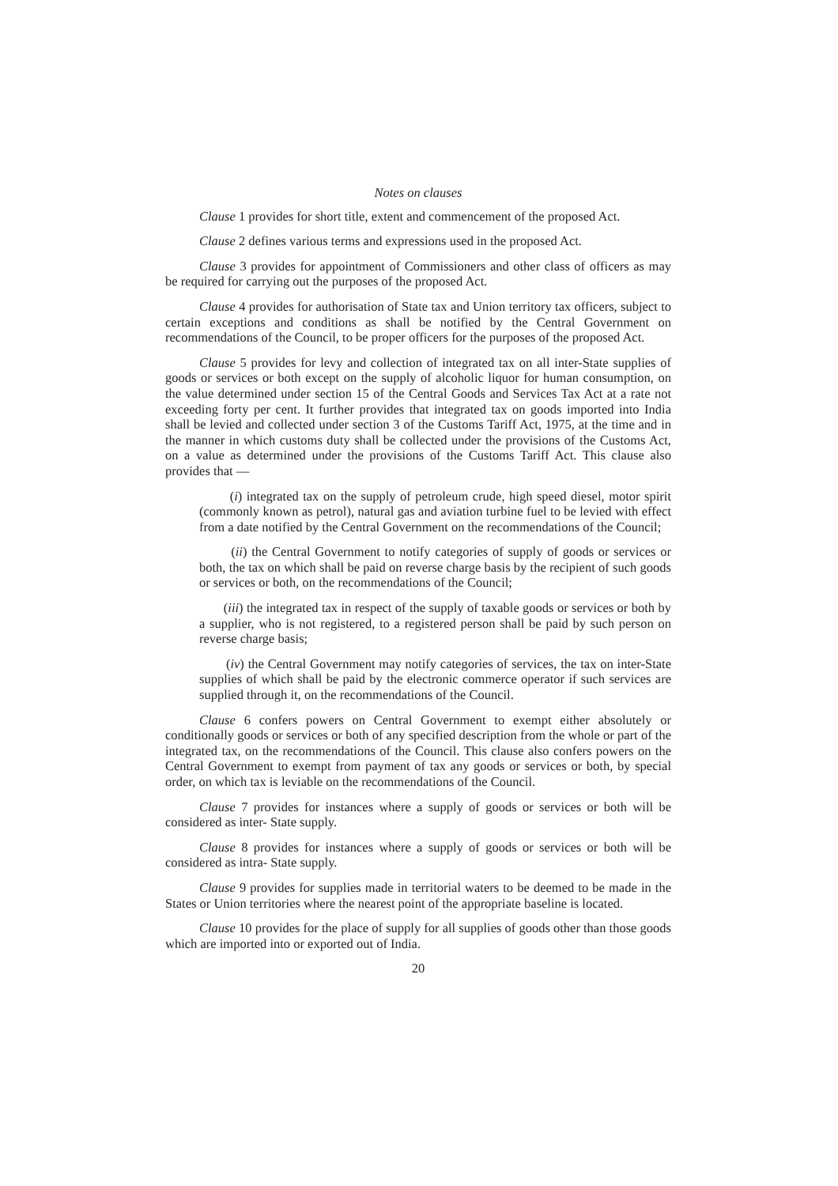Notes on clauses
Clause 1 provides for short title, extent and commencement of the proposed Act.
Clause 2 defines various terms and expressions used in the proposed Act.
Clause 3 provides for appointment of Commissioners and other class of officers as may be required for carrying out the purposes of the proposed Act.
Clause 4 provides for authorisation of State tax and Union territory tax officers, subject to certain exceptions and conditions as shall be notified by the Central Government on recommendations of the Council, to be proper officers for the purposes of the proposed Act.
Clause 5 provides for levy and collection of integrated tax on all inter-State supplies of goods or services or both except on the supply of alcoholic liquor for human consumption, on the value determined under section 15 of the Central Goods and Services Tax Act at a rate not exceeding forty per cent. It further provides that integrated tax on goods imported into India shall be levied and collected under section 3 of the Customs Tariff Act, 1975, at the time and in the manner in which customs duty shall be collected under the provisions of the Customs Act, on a value as determined under the provisions of the Customs Tariff Act. This clause also provides that —
(i) integrated tax on the supply of petroleum crude, high speed diesel, motor spirit (commonly known as petrol), natural gas and aviation turbine fuel to be levied with effect from a date notified by the Central Government on the recommendations of the Council;
(ii) the Central Government to notify categories of supply of goods or services or both, the tax on which shall be paid on reverse charge basis by the recipient of such goods or services or both, on the recommendations of the Council;
(iii) the integrated tax in respect of the supply of taxable goods or services or both by a supplier, who is not registered, to a registered person shall be paid by such person on reverse charge basis;
(iv) the Central Government may notify categories of services, the tax on inter-State supplies of which shall be paid by the electronic commerce operator if such services are supplied through it, on the recommendations of the Council.
Clause 6 confers powers on Central Government to exempt either absolutely or conditionally goods or services or both of any specified description from the whole or part of the integrated tax, on the recommendations of the Council. This clause also confers powers on the Central Government to exempt from payment of tax any goods or services or both, by special order, on which tax is leviable on the recommendations of the Council.
Clause 7 provides for instances where a supply of goods or services or both will be considered as inter- State supply.
Clause 8 provides for instances where a supply of goods or services or both will be considered as intra- State supply.
Clause 9 provides for supplies made in territorial waters to be deemed to be made in the States or Union territories where the nearest point of the appropriate baseline is located.
Clause 10 provides for the place of supply for all supplies of goods other than those goods which are imported into or exported out of India.
20